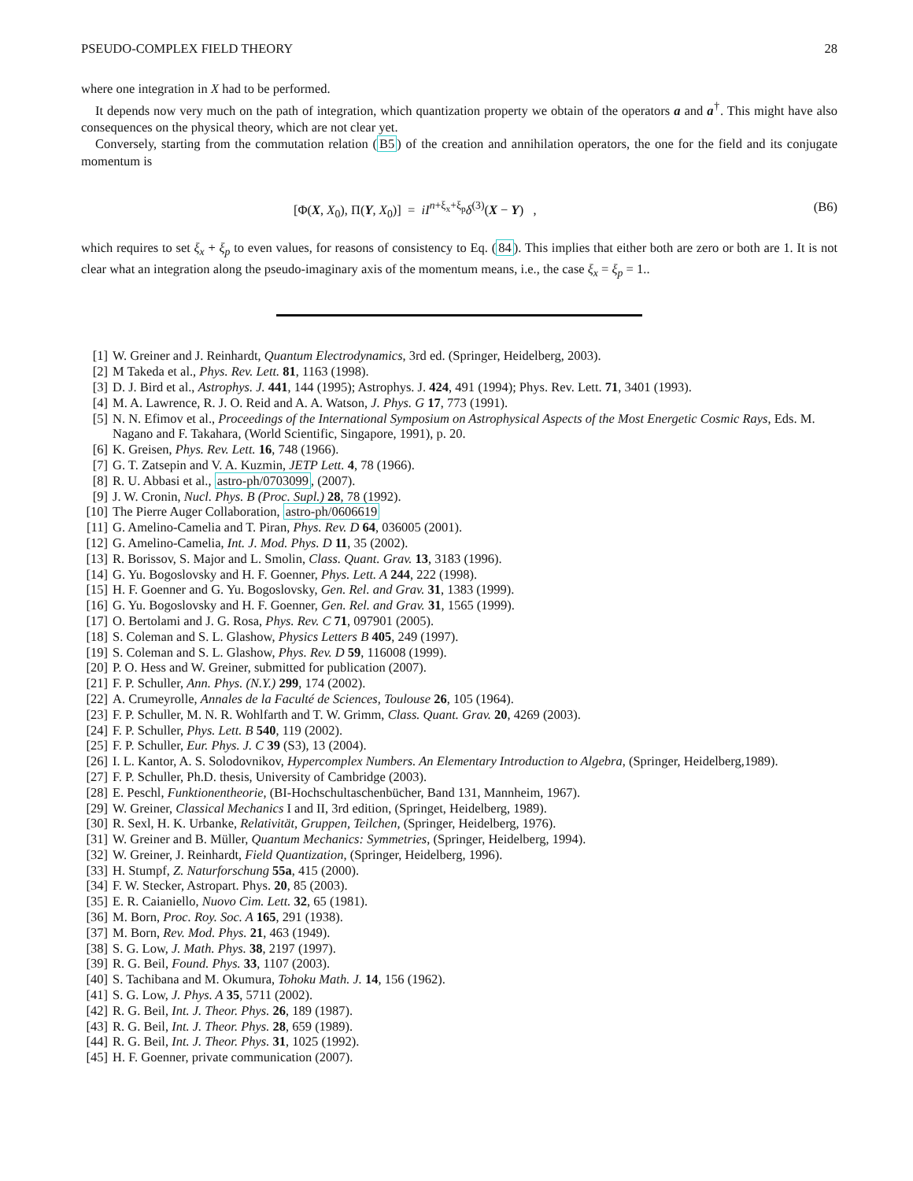PSEUDO-COMPLEX FIELD THEORY 28
where one integration in X had to be performed.
It depends now very much on the path of integration, which quantization property we obtain of the operators a and a<sup>†</sup>. This might have also consequences on the physical theory, which are not clear yet.
Conversely, starting from the commutation relation (B5) of the creation and annihilation operators, the one for the field and its conjugate momentum is
[Φ(X, X<sub>0</sub>), Π(Y, X<sub>0</sub>)] = iI<sup>n+ξ<sub>x</sub>+ξ<sub>p</sub></sup>δ<sup>(3)</sup>(X − Y) , (B6)
which requires to set ξ<sub>x</sub> + ξ<sub>p</sub> to even values, for reasons of consistency to Eq. (84). This implies that either both are zero or both are 1. It is not clear what an integration along the pseudo-imaginary axis of the momentum means, i.e., the case ξ<sub>x</sub> = ξ<sub>p</sub> = 1..
[1] W. Greiner and J. Reinhardt, Quantum Electrodynamics, 3rd ed. (Springer, Heidelberg, 2003).
[2] M Takeda et al., Phys. Rev. Lett. 81, 1163 (1998).
[3] D. J. Bird et al., Astrophys. J. 441, 144 (1995); Astrophys. J. 424, 491 (1994); Phys. Rev. Lett. 71, 3401 (1993).
[4] M. A. Lawrence, R. J. O. Reid and A. A. Watson, J. Phys. G 17, 773 (1991).
[5] N. N. Efimov et al., Proceedings of the International Symposium on Astrophysical Aspects of the Most Energetic Cosmic Rays, Eds. M. Nagano and F. Takahara, (World Scientific, Singapore, 1991), p. 20.
[6] K. Greisen, Phys. Rev. Lett. 16, 748 (1966).
[7] G. T. Zatsepin and V. A. Kuzmin, JETP Lett. 4, 78 (1966).
[8] R. U. Abbasi et al., astro-ph/0703099, (2007).
[9] J. W. Cronin, Nucl. Phys. B (Proc. Supl.) 28, 78 (1992).
[10] The Pierre Auger Collaboration, astro-ph/0606619
[11] G. Amelino-Camelia and T. Piran, Phys. Rev. D 64, 036005 (2001).
[12] G. Amelino-Camelia, Int. J. Mod. Phys. D 11, 35 (2002).
[13] R. Borissov, S. Major and L. Smolin, Class. Quant. Grav. 13, 3183 (1996).
[14] G. Yu. Bogoslovsky and H. F. Goenner, Phys. Lett. A 244, 222 (1998).
[15] H. F. Goenner and G. Yu. Bogoslovsky, Gen. Rel. and Grav. 31, 1383 (1999).
[16] G. Yu. Bogoslovsky and H. F. Goenner, Gen. Rel. and Grav. 31, 1565 (1999).
[17] O. Bertolami and J. G. Rosa, Phys. Rev. C 71, 097901 (2005).
[18] S. Coleman and S. L. Glashow, Physics Letters B 405, 249 (1997).
[19] S. Coleman and S. L. Glashow, Phys. Rev. D 59, 116008 (1999).
[20] P. O. Hess and W. Greiner, submitted for publication (2007).
[21] F. P. Schuller, Ann. Phys. (N.Y.) 299, 174 (2002).
[22] A. Crumeyrolle, Annales de la Faculté de Sciences, Toulouse 26, 105 (1964).
[23] F. P. Schuller, M. N. R. Wohlfarth and T. W. Grimm, Class. Quant. Grav. 20, 4269 (2003).
[24] F. P. Schuller, Phys. Lett. B 540, 119 (2002).
[25] F. P. Schuller, Eur. Phys. J. C 39 (S3), 13 (2004).
[26] I. L. Kantor, A. S. Solodovnikov, Hypercomplex Numbers. An Elementary Introduction to Algebra, (Springer, Heidelberg,1989).
[27] F. P. Schuller, Ph.D. thesis, University of Cambridge (2003).
[28] E. Peschl, Funktionentheorie, (BI-Hochschultaschenbücher, Band 131, Mannheim, 1967).
[29] W. Greiner, Classical Mechanics I and II, 3rd edition, (Springet, Heidelberg, 1989).
[30] R. Sexl, H. K. Urbanke, Relativität, Gruppen, Teilchen, (Springer, Heidelberg, 1976).
[31] W. Greiner and B. Müller, Quantum Mechanics: Symmetries, (Springer, Heidelberg, 1994).
[32] W. Greiner, J. Reinhardt, Field Quantization, (Springer, Heidelberg, 1996).
[33] H. Stumpf, Z. Naturforschung 55a, 415 (2000).
[34] F. W. Stecker, Astropart. Phys. 20, 85 (2003).
[35] E. R. Caianiello, Nuovo Cim. Lett. 32, 65 (1981).
[36] M. Born, Proc. Roy. Soc. A 165, 291 (1938).
[37] M. Born, Rev. Mod. Phys. 21, 463 (1949).
[38] S. G. Low, J. Math. Phys. 38, 2197 (1997).
[39] R. G. Beil, Found. Phys. 33, 1107 (2003).
[40] S. Tachibana and M. Okumura, Tohoku Math. J. 14, 156 (1962).
[41] S. G. Low, J. Phys. A 35, 5711 (2002).
[42] R. G. Beil, Int. J. Theor. Phys. 26, 189 (1987).
[43] R. G. Beil, Int. J. Theor. Phys. 28, 659 (1989).
[44] R. G. Beil, Int. J. Theor. Phys. 31, 1025 (1992).
[45] H. F. Goenner, private communication (2007).